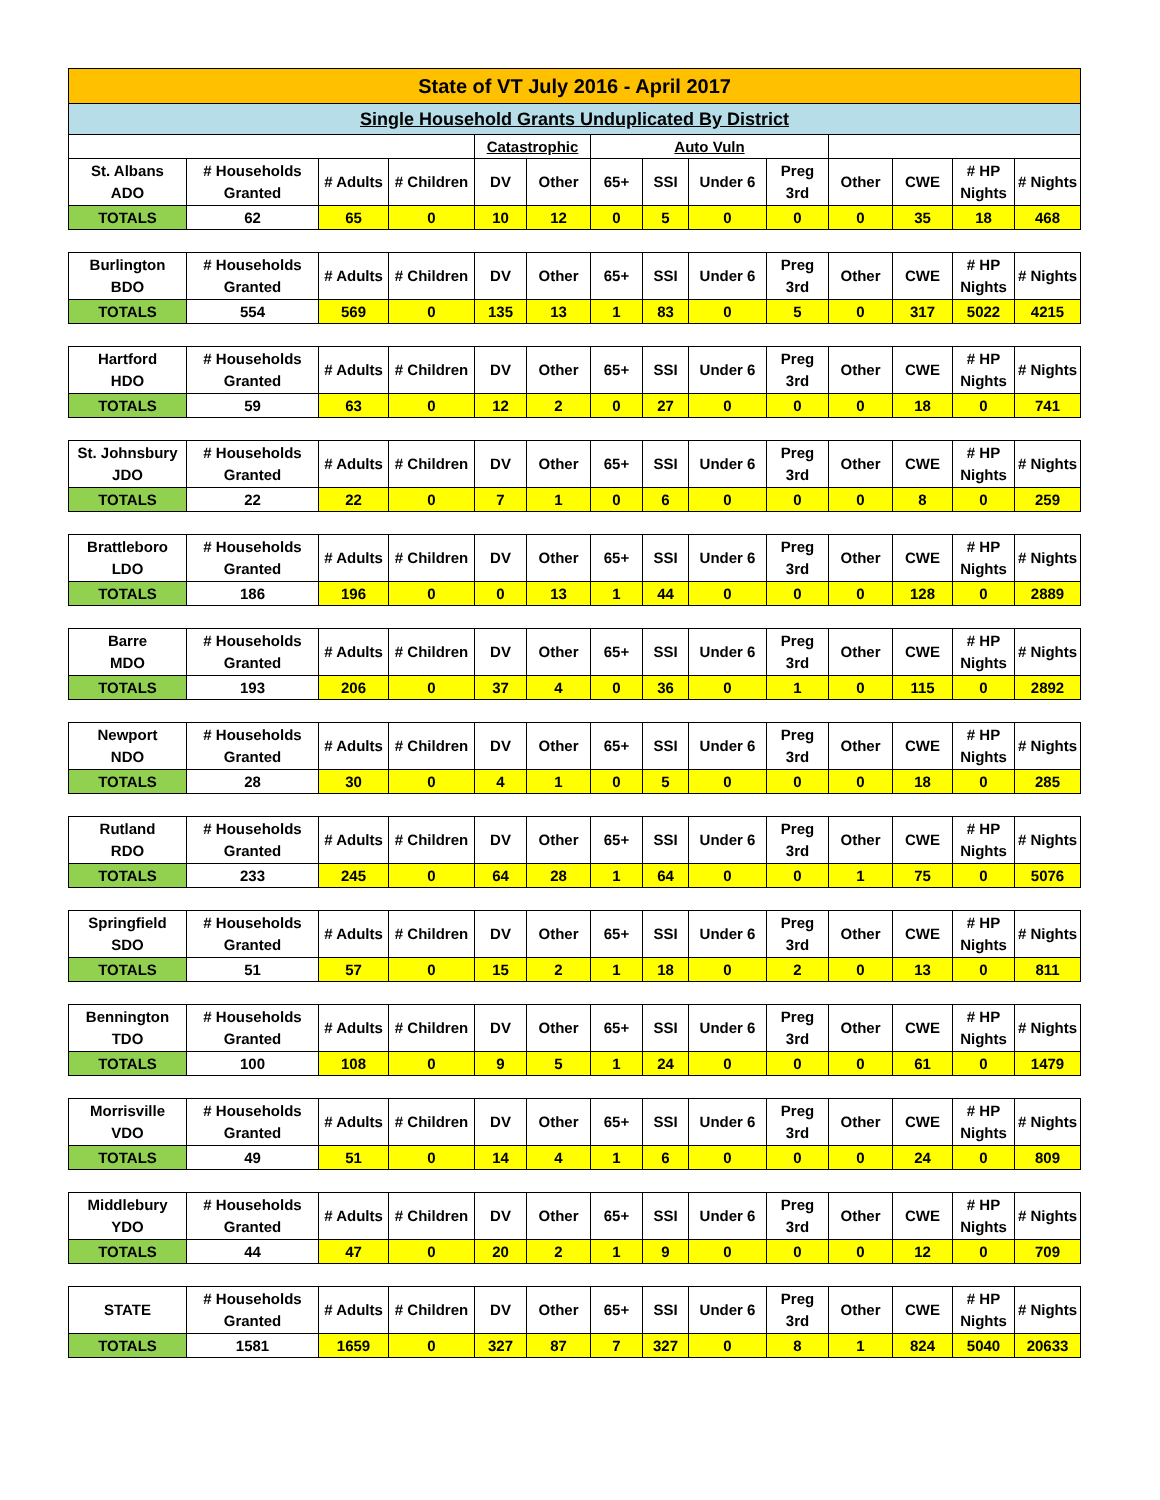| State of VT July 2016 - April 2017 | | | | | | | | | | | | | |
| Single Household Grants Unduplicated By District | | | | | | | | | | | | | |
| | | | | Catastrophic | | Auto Vuln | | | | | | | |
| St. Albans ADO | # Households Granted | # Adults | # Children | DV | Other | 65+ | SSI | Under 6 | Preg 3rd | Other | CWE | # HP Nights | # Nights |
| TOTALS | 62 | 65 | 0 | 10 | 12 | 0 | 5 | 0 | 0 | 0 | 35 | 18 | 468 |
| Burlington BDO | # Households Granted | # Adults | # Children | DV | Other | 65+ | SSI | Under 6 | Preg 3rd | Other | CWE | # HP Nights | # Nights |
| TOTALS | 554 | 569 | 0 | 135 | 13 | 1 | 83 | 0 | 5 | 0 | 317 | 5022 | 4215 |
| Hartford HDO | # Households Granted | # Adults | # Children | DV | Other | 65+ | SSI | Under 6 | Preg 3rd | Other | CWE | # HP Nights | # Nights |
| TOTALS | 59 | 63 | 0 | 12 | 2 | 0 | 27 | 0 | 0 | 0 | 18 | 0 | 741 |
| St. Johnsbury JDO | # Households Granted | # Adults | # Children | DV | Other | 65+ | SSI | Under 6 | Preg 3rd | Other | CWE | # HP Nights | # Nights |
| TOTALS | 22 | 22 | 0 | 7 | 1 | 0 | 6 | 0 | 0 | 0 | 8 | 0 | 259 |
| Brattleboro LDO | # Households Granted | # Adults | # Children | DV | Other | 65+ | SSI | Under 6 | Preg 3rd | Other | CWE | # HP Nights | # Nights |
| TOTALS | 186 | 196 | 0 | 0 | 13 | 1 | 44 | 0 | 0 | 0 | 128 | 0 | 2889 |
| Barre MDO | # Households Granted | # Adults | # Children | DV | Other | 65+ | SSI | Under 6 | Preg 3rd | Other | CWE | # HP Nights | # Nights |
| TOTALS | 193 | 206 | 0 | 37 | 4 | 0 | 36 | 0 | 1 | 0 | 115 | 0 | 2892 |
| Newport NDO | # Households Granted | # Adults | # Children | DV | Other | 65+ | SSI | Under 6 | Preg 3rd | Other | CWE | # HP Nights | # Nights |
| TOTALS | 28 | 30 | 0 | 4 | 1 | 0 | 5 | 0 | 0 | 0 | 18 | 0 | 285 |
| Rutland RDO | # Households Granted | # Adults | # Children | DV | Other | 65+ | SSI | Under 6 | Preg 3rd | Other | CWE | # HP Nights | # Nights |
| TOTALS | 233 | 245 | 0 | 64 | 28 | 1 | 64 | 0 | 0 | 1 | 75 | 0 | 5076 |
| Springfield SDO | # Households Granted | # Adults | # Children | DV | Other | 65+ | SSI | Under 6 | Preg 3rd | Other | CWE | # HP Nights | # Nights |
| TOTALS | 51 | 57 | 0 | 15 | 2 | 1 | 18 | 0 | 2 | 0 | 13 | 0 | 811 |
| Bennington TDO | # Households Granted | # Adults | # Children | DV | Other | 65+ | SSI | Under 6 | Preg 3rd | Other | CWE | # HP Nights | # Nights |
| TOTALS | 100 | 108 | 0 | 9 | 5 | 1 | 24 | 0 | 0 | 0 | 61 | 0 | 1479 |
| Morrisville VDO | # Households Granted | # Adults | # Children | DV | Other | 65+ | SSI | Under 6 | Preg 3rd | Other | CWE | # HP Nights | # Nights |
| TOTALS | 49 | 51 | 0 | 14 | 4 | 1 | 6 | 0 | 0 | 0 | 24 | 0 | 809 |
| Middlebury YDO | # Households Granted | # Adults | # Children | DV | Other | 65+ | SSI | Under 6 | Preg 3rd | Other | CWE | # HP Nights | # Nights |
| TOTALS | 44 | 47 | 0 | 20 | 2 | 1 | 9 | 0 | 0 | 0 | 12 | 0 | 709 |
| STATE | # Households Granted | # Adults | # Children | DV | Other | 65+ | SSI | Under 6 | Preg 3rd | Other | CWE | # HP Nights | # Nights |
| TOTALS | 1581 | 1659 | 0 | 327 | 87 | 7 | 327 | 0 | 8 | 1 | 824 | 5040 | 20633 |